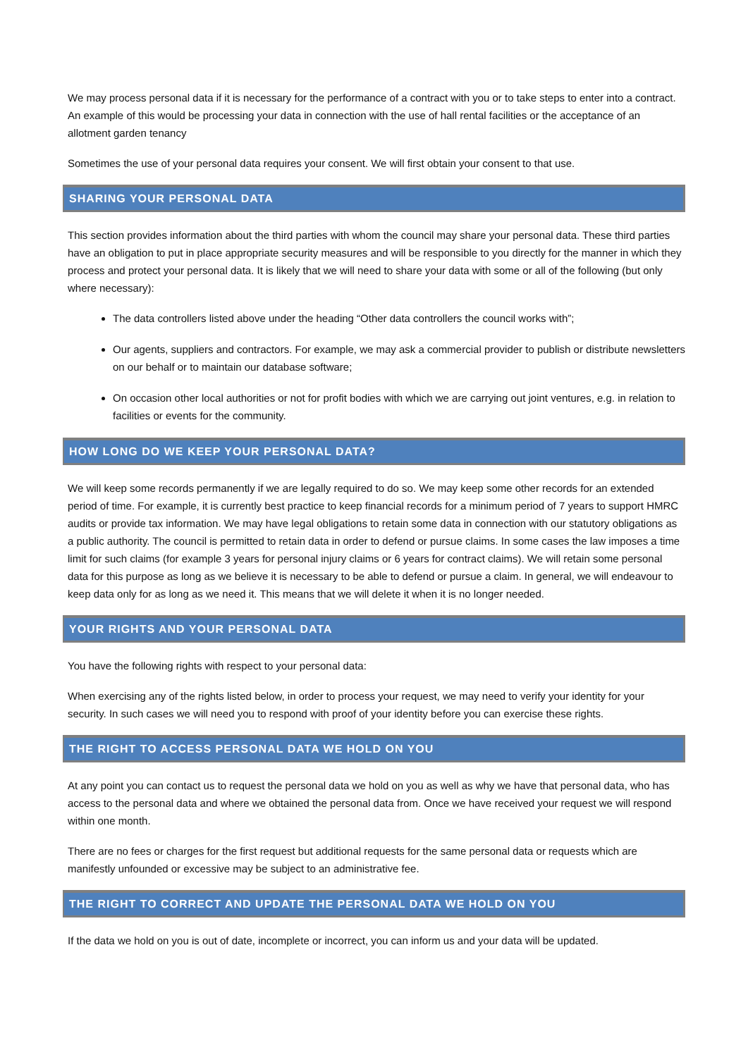We may process personal data if it is necessary for the performance of a contract with you or to take steps to enter into a contract. An example of this would be processing your data in connection with the use of hall rental facilities or the acceptance of an allotment garden tenancy
Sometimes the use of your personal data requires your consent. We will first obtain your consent to that use.
SHARING YOUR PERSONAL DATA
This section provides information about the third parties with whom the council may share your personal data. These third parties have an obligation to put in place appropriate security measures and will be responsible to you directly for the manner in which they process and protect your personal data. It is likely that we will need to share your data with some or all of the following (but only where necessary):
The data controllers listed above under the heading “Other data controllers the council works with”;
Our agents, suppliers and contractors. For example, we may ask a commercial provider to publish or distribute newsletters on our behalf or to maintain our database software;
On occasion other local authorities or not for profit bodies with which we are carrying out joint ventures, e.g. in relation to facilities or events for the community.
HOW LONG DO WE KEEP YOUR PERSONAL DATA?
We will keep some records permanently if we are legally required to do so. We may keep some other records for an extended period of time. For example, it is currently best practice to keep financial records for a minimum period of 7 years to support HMRC audits or provide tax information. We may have legal obligations to retain some data in connection with our statutory obligations as a public authority. The council is permitted to retain data in order to defend or pursue claims. In some cases the law imposes a time limit for such claims (for example 3 years for personal injury claims or 6 years for contract claims). We will retain some personal data for this purpose as long as we believe it is necessary to be able to defend or pursue a claim. In general, we will endeavour to keep data only for as long as we need it. This means that we will delete it when it is no longer needed.
YOUR RIGHTS AND YOUR PERSONAL DATA
You have the following rights with respect to your personal data:
When exercising any of the rights listed below, in order to process your request, we may need to verify your identity for your security. In such cases we will need you to respond with proof of your identity before you can exercise these rights.
THE RIGHT TO ACCESS PERSONAL DATA WE HOLD ON YOU
At any point you can contact us to request the personal data we hold on you as well as why we have that personal data, who has access to the personal data and where we obtained the personal data from. Once we have received your request we will respond within one month.
There are no fees or charges for the first request but additional requests for the same personal data or requests which are manifestly unfounded or excessive may be subject to an administrative fee.
THE RIGHT TO CORRECT AND UPDATE THE PERSONAL DATA WE HOLD ON YOU
If the data we hold on you is out of date, incomplete or incorrect, you can inform us and your data will be updated.